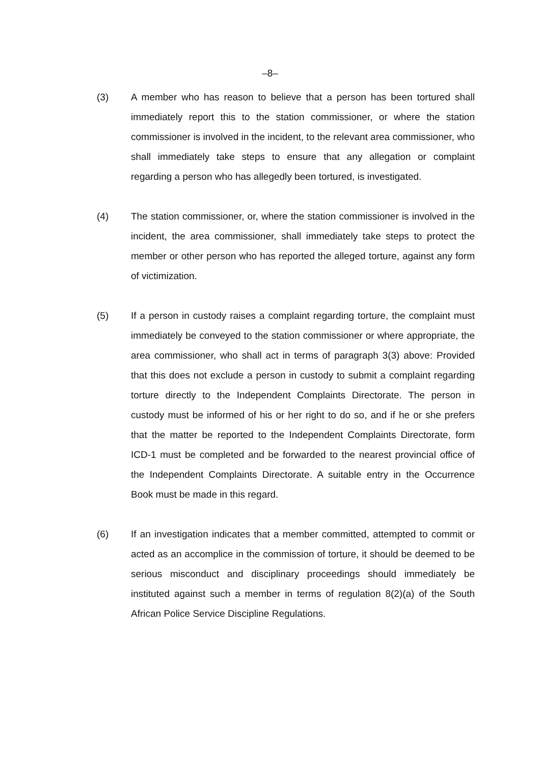–8–
(3) A member who has reason to believe that a person has been tortured shall immediately report this to the station commissioner, or where the station commissioner is involved in the incident, to the relevant area commissioner, who shall immediately take steps to ensure that any allegation or complaint regarding a person who has allegedly been tortured, is investigated.
(4) The station commissioner, or, where the station commissioner is involved in the incident, the area commissioner, shall immediately take steps to protect the member or other person who has reported the alleged torture, against any form of victimization.
(5) If a person in custody raises a complaint regarding torture, the complaint must immediately be conveyed to the station commissioner or where appropriate, the area commissioner, who shall act in terms of paragraph 3(3) above: Provided that this does not exclude a person in custody to submit a complaint regarding torture directly to the Independent Complaints Directorate. The person in custody must be informed of his or her right to do so, and if he or she prefers that the matter be reported to the Independent Complaints Directorate, form ICD-1 must be completed and be forwarded to the nearest provincial office of the Independent Complaints Directorate. A suitable entry in the Occurrence Book must be made in this regard.
(6) If an investigation indicates that a member committed, attempted to commit or acted as an accomplice in the commission of torture, it should be deemed to be serious misconduct and disciplinary proceedings should immediately be instituted against such a member in terms of regulation 8(2)(a) of the South African Police Service Discipline Regulations.